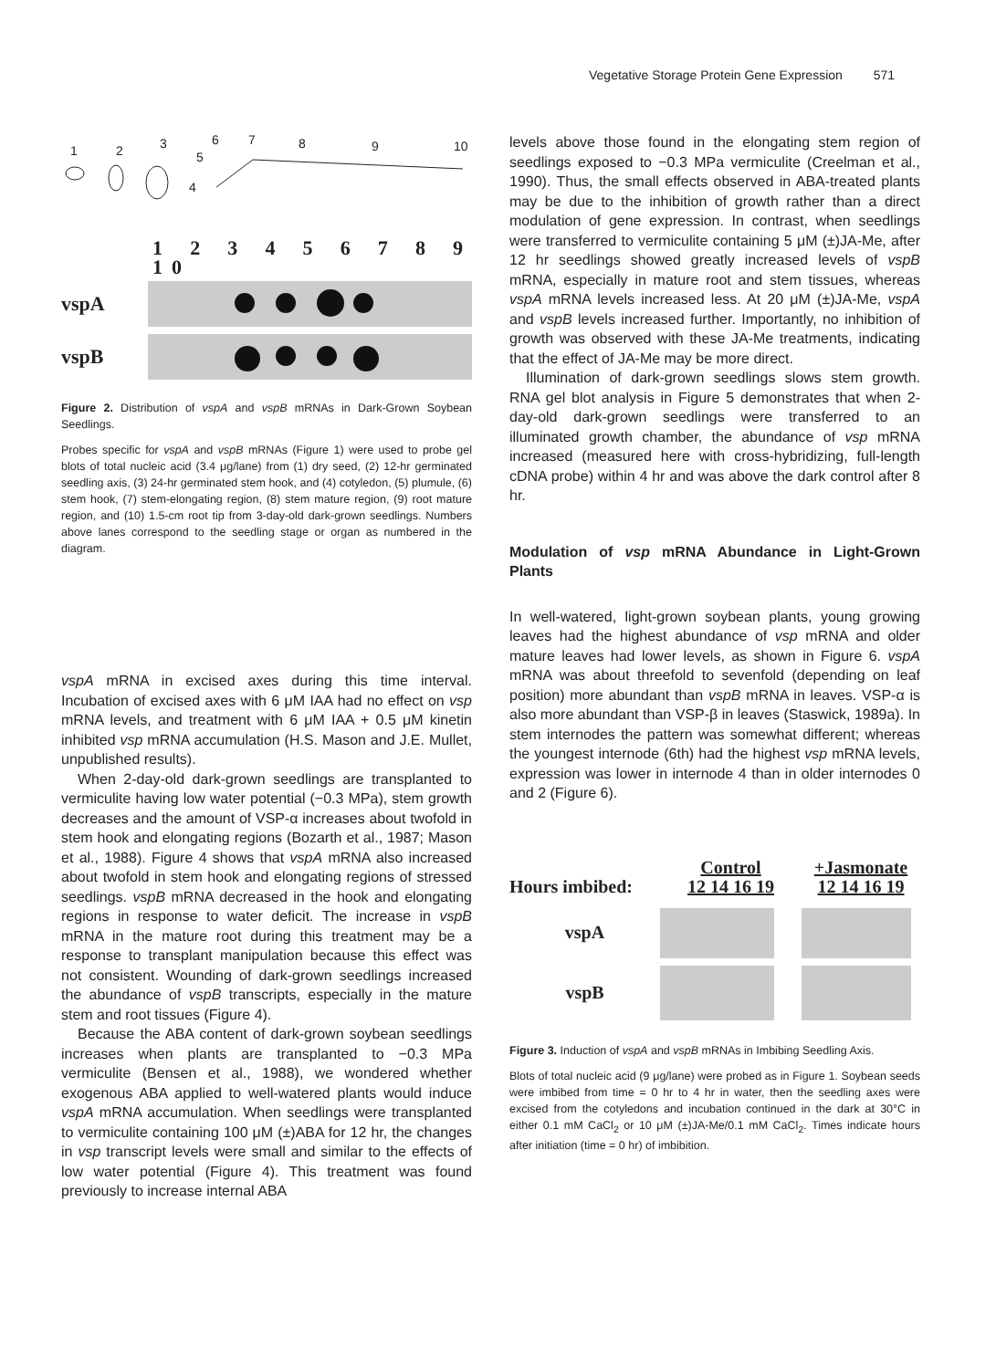Vegetative Storage Protein Gene Expression 571
1
2
3
5
6
7
8
9
10
4
1 2 3 4 5 6 7 8 9 10
vspA
vspB
Figure 2. Distribution of vspA and vspB mRNAs in Dark-Grown Soybean Seedlings.
Probes specific for vspA and vspB mRNAs (Figure 1) were used to probe gel blots of total nucleic acid (3.4 μg/lane) from (1) dry seed, (2) 12-hr germinated seedling axis, (3) 24-hr germinated stem hook, and (4) cotyledon, (5) plumule, (6) stem hook, (7) stem-elongating region, (8) stem mature region, (9) root mature region, and (10) 1.5-cm root tip from 3-day-old dark-grown seedlings. Numbers above lanes correspond to the seedling stage or organ as numbered in the diagram.
vspA mRNA in excised axes during this time interval. Incubation of excised axes with 6 μM IAA had no effect on vsp mRNA levels, and treatment with 6 μM IAA + 0.5 μM kinetin inhibited vsp mRNA accumulation (H.S. Mason and J.E. Mullet, unpublished results).
When 2-day-old dark-grown seedlings are transplanted to vermiculite having low water potential (−0.3 MPa), stem growth decreases and the amount of VSP-α increases about twofold in stem hook and elongating regions (Bozarth et al., 1987; Mason et al., 1988). Figure 4 shows that vspA mRNA also increased about twofold in stem hook and elongating regions of stressed seedlings. vspB mRNA decreased in the hook and elongating regions in response to water deficit. The increase in vspB mRNA in the mature root during this treatment may be a response to transplant manipulation because this effect was not consistent. Wounding of dark-grown seedlings increased the abundance of vspB transcripts, especially in the mature stem and root tissues (Figure 4).
Because the ABA content of dark-grown soybean seedlings increases when plants are transplanted to −0.3 MPa vermiculite (Bensen et al., 1988), we wondered whether exogenous ABA applied to well-watered plants would induce vspA mRNA accumulation. When seedlings were transplanted to vermiculite containing 100 μM (±)ABA for 12 hr, the changes in vsp transcript levels were small and similar to the effects of low water potential (Figure 4). This treatment was found previously to increase internal ABA
levels above those found in the elongating stem region of seedlings exposed to −0.3 MPa vermiculite (Creelman et al., 1990). Thus, the small effects observed in ABA-treated plants may be due to the inhibition of growth rather than a direct modulation of gene expression. In contrast, when seedlings were transferred to vermiculite containing 5 μM (±)JA-Me, after 12 hr seedlings showed greatly increased levels of vspB mRNA, especially in mature root and stem tissues, whereas vspA mRNA levels increased less. At 20 μM (±)JA-Me, vspA and vspB levels increased further. Importantly, no inhibition of growth was observed with these JA-Me treatments, indicating that the effect of JA-Me may be more direct.
Illumination of dark-grown seedlings slows stem growth. RNA gel blot analysis in Figure 5 demonstrates that when 2-day-old dark-grown seedlings were transferred to an illuminated growth chamber, the abundance of vsp mRNA increased (measured here with cross-hybridizing, full-length cDNA probe) within 4 hr and was above the dark control after 8 hr.
Modulation of vsp mRNA Abundance in Light-Grown Plants
In well-watered, light-grown soybean plants, young growing leaves had the highest abundance of vsp mRNA and older mature leaves had lower levels, as shown in Figure 6. vspA mRNA was about threefold to sevenfold (depending on leaf position) more abundant than vspB mRNA in leaves. VSP-α is also more abundant than VSP-β in leaves (Staswick, 1989a). In stem internodes the pattern was somewhat different; whereas the youngest internode (6th) had the highest vsp mRNA levels, expression was lower in internode 4 than in older internodes 0 and 2 (Figure 6).
Control +Jasmonate
Hours imbibed: 12 14 16 19 12 14 16 19
vspA
vspB
Figure 3. Induction of vspA and vspB mRNAs in Imbibing Seedling Axis.
Blots of total nucleic acid (9 μg/lane) were probed as in Figure 1. Soybean seeds were imbibed from time = 0 hr to 4 hr in water, then the seedling axes were excised from the cotyledons and incubation continued in the dark at 30°C in either 0.1 mM CaCl<sub>2</sub> or 10 μM (±)JA-Me/0.1 mM CaCl<sub>2</sub>. Times indicate hours after initiation (time = 0 hr) of imbibition.